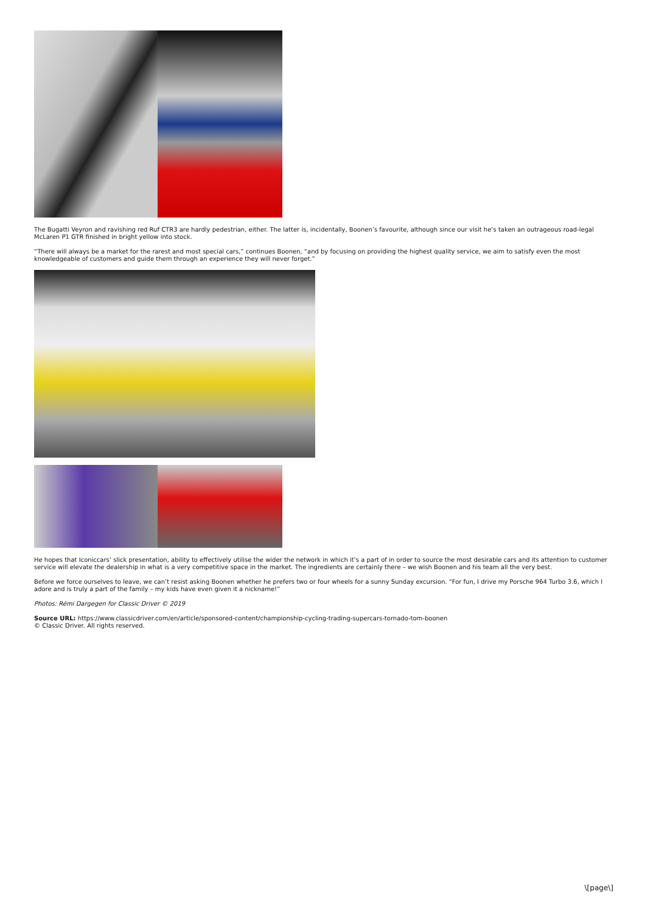The Bugatti Veyron and ravishing red Ruf CTR3 are hardly pedestrian, either. The latter is, incidentally, Boonen’s favourite, although since our visit he’s taken an outrageous road-legal McLaren P1 GTR finished in bright yellow into stock.
“There will always be a market for the rarest and most special cars,” continues Boonen, “and by focusing on providing the highest quality service, we aim to satisfy even the most knowledgeable of customers and guide them through an experience they will never forget.”
He hopes that Iconiccars’ slick presentation, ability to effectively utilise the wider the network in which it’s a part of in order to source the most desirable cars and its attention to customer service will elevate the dealership in what is a very competitive space in the market. The ingredients are certainly there – we wish Boonen and his team all the very best.
Before we force ourselves to leave, we can’t resist asking Boonen whether he prefers two or four wheels for a sunny Sunday excursion. “For fun, I drive my Porsche 964 Turbo 3.6, which I adore and is truly a part of the family – my kids have even given it a nickname!”
Photos: Rémi Dargegen for Classic Driver © 2019
Source URL: https://www.classicdriver.com/en/article/sponsored-content/championship-cycling-trading-supercars-tornado-tom-boonen
© Classic Driver. All rights reserved.
\[page\]